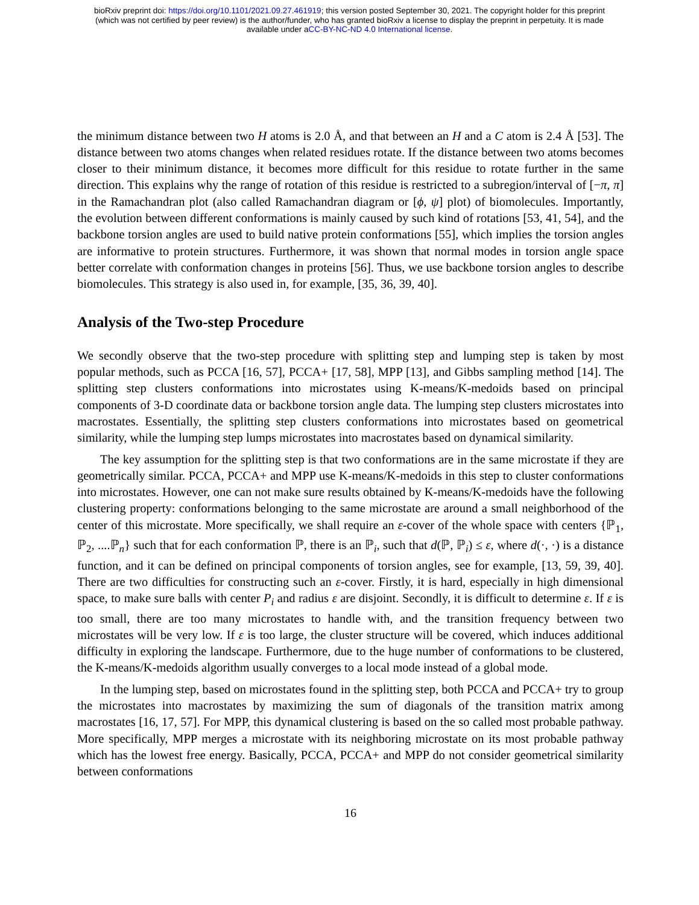bioRxiv preprint doi: https://doi.org/10.1101/2021.09.27.461919; this version posted September 30, 2021. The copyright holder for this preprint
(which was not certified by peer review) is the author/funder, who has granted bioRxiv a license to display the preprint in perpetuity. It is made
available under aCC-BY-NC-ND 4.0 International license.
the minimum distance between two H atoms is 2.0 Å, and that between an H and a C atom is 2.4 Å [53]. The distance between two atoms changes when related residues rotate. If the distance between two atoms becomes closer to their minimum distance, it becomes more difficult for this residue to rotate further in the same direction. This explains why the range of rotation of this residue is restricted to a subregion/interval of [−π, π] in the Ramachandran plot (also called Ramachandran diagram or [ϕ, ψ] plot) of biomolecules. Importantly, the evolution between different conformations is mainly caused by such kind of rotations [53, 41, 54], and the backbone torsion angles are used to build native protein conformations [55], which implies the torsion angles are informative to protein structures. Furthermore, it was shown that normal modes in torsion angle space better correlate with conformation changes in proteins [56]. Thus, we use backbone torsion angles to describe biomolecules. This strategy is also used in, for example, [35, 36, 39, 40].
Analysis of the Two-step Procedure
We secondly observe that the two-step procedure with splitting step and lumping step is taken by most popular methods, such as PCCA [16, 57], PCCA+ [17, 58], MPP [13], and Gibbs sampling method [14]. The splitting step clusters conformations into microstates using K-means/K-medoids based on principal components of 3-D coordinate data or backbone torsion angle data. The lumping step clusters microstates into macrostates. Essentially, the splitting step clusters conformations into microstates based on geometrical similarity, while the lumping step lumps microstates into macrostates based on dynamical similarity.
The key assumption for the splitting step is that two conformations are in the same microstate if they are geometrically similar. PCCA, PCCA+ and MPP use K-means/K-medoids in this step to cluster conformations into microstates. However, one can not make sure results obtained by K-means/K-medoids have the following clustering property: conformations belonging to the same microstate are around a small neighborhood of the center of this microstate. More specifically, we shall require an ε-cover of the whole space with centers {ℙ<sub>1</sub>, ℙ<sub>2</sub>, ....ℙ<sub>n</sub>} such that for each conformation ℙ, there is an ℙ<sub>i</sub>, such that d(ℙ, ℙ<sub>i</sub>) ≤ ε, where d(·, ·) is a distance function, and it can be defined on principal components of torsion angles, see for example, [13, 59, 39, 40]. There are two difficulties for constructing such an ε-cover. Firstly, it is hard, especially in high dimensional space, to make sure balls with center P<sub>i</sub> and radius ε are disjoint. Secondly, it is difficult to determine ε. If ε is too small, there are too many microstates to handle with, and the transition frequency between two microstates will be very low. If ε is too large, the cluster structure will be covered, which induces additional difficulty in exploring the landscape. Furthermore, due to the huge number of conformations to be clustered, the K-means/K-medoids algorithm usually converges to a local mode instead of a global mode.
In the lumping step, based on microstates found in the splitting step, both PCCA and PCCA+ try to group the microstates into macrostates by maximizing the sum of diagonals of the transition matrix among macrostates [16, 17, 57]. For MPP, this dynamical clustering is based on the so called most probable pathway. More specifically, MPP merges a microstate with its neighboring microstate on its most probable pathway which has the lowest free energy. Basically, PCCA, PCCA+ and MPP do not consider geometrical similarity between conformations
16